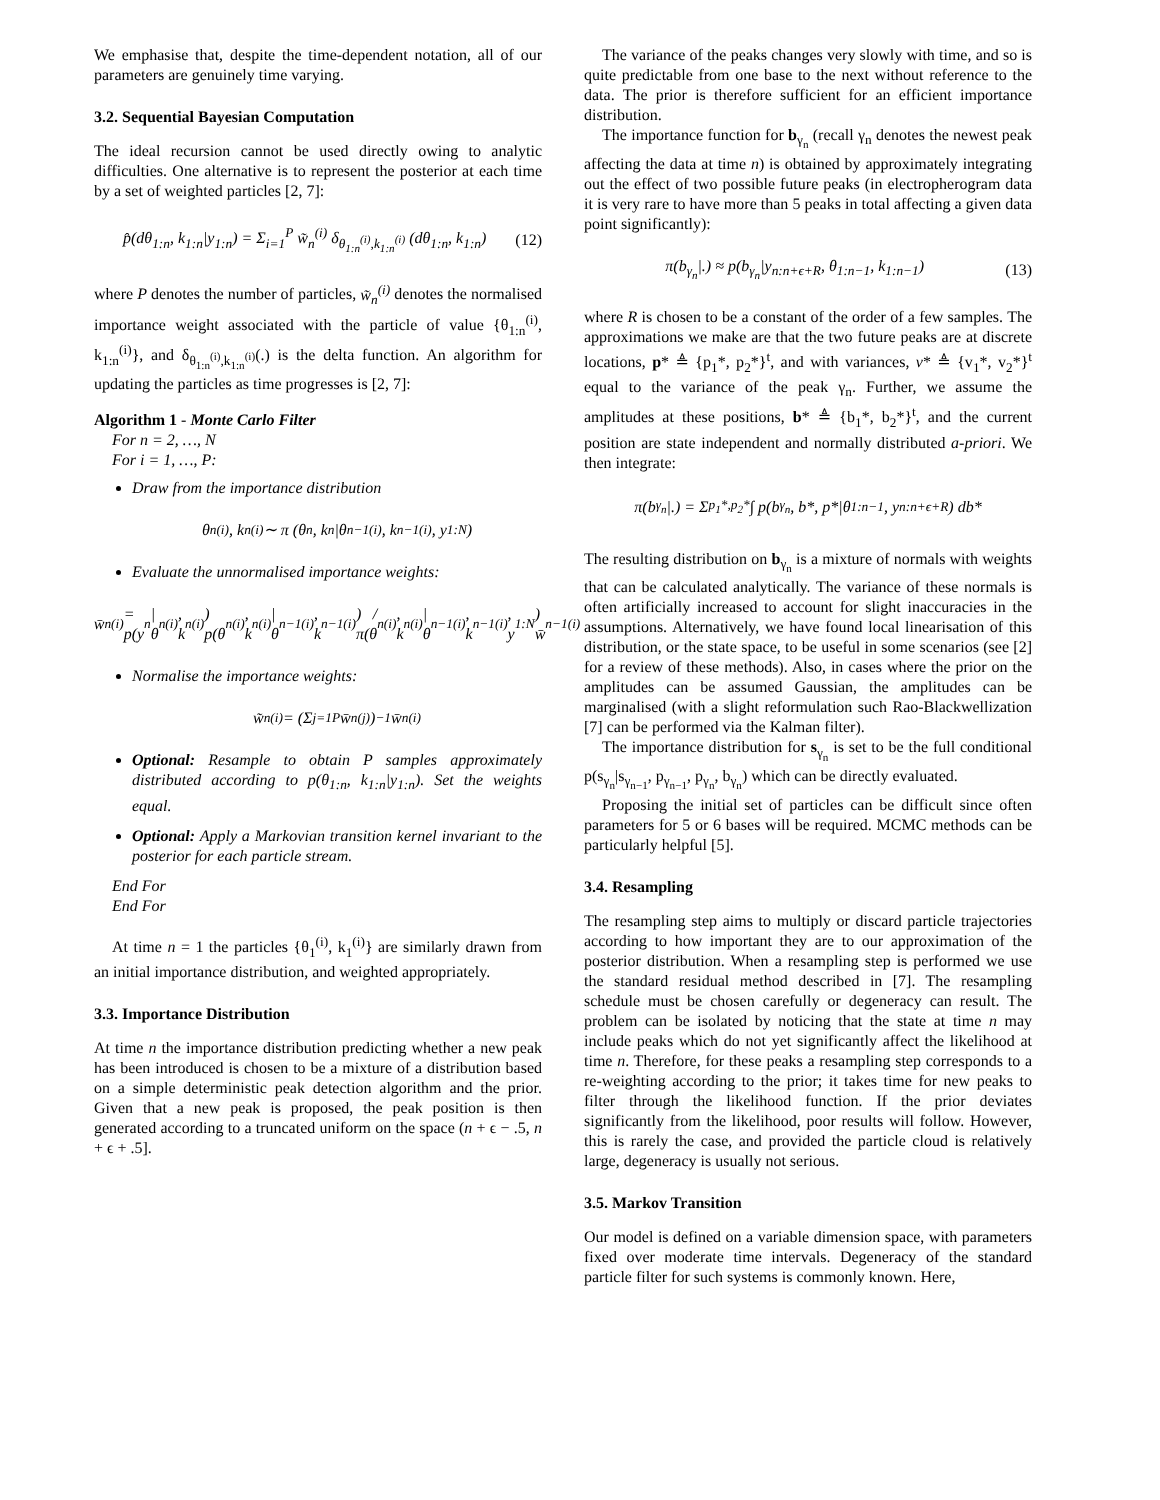We emphasise that, despite the time-dependent notation, all of our parameters are genuinely time varying.
3.2. Sequential Bayesian Computation
The ideal recursion cannot be used directly owing to analytic difficulties. One alternative is to represent the posterior at each time by a set of weighted particles [2, 7]:
p̂(dθ<sub>1:n</sub>, k<sub>1:n</sub>|y<sub>1:n</sub>) = Σ<sub>i=1</sub><sup>P</sup> w̃<sub>n</sub><sup>(i)</sup> δ<sub>θ<sub>1:n</sub><sup>(i)</sup>,k<sub>1:n</sub><sup>(i)</sup></sub> (dθ<sub>1:n</sub>, k<sub>1:n</sub>) (12)
where P denotes the number of particles, w̃<sub>n</sub><sup>(i)</sup> denotes the normalised importance weight associated with the particle of value {θ<sub>1:n</sub><sup>(i)</sup>, k<sub>1:n</sub><sup>(i)</sup>}, and δ<sub>θ<sub>1:n</sub><sup>(i)</sup>,k<sub>1:n</sub><sup>(i)</sup></sub>(.) is the delta function. An algorithm for updating the particles as time progresses is [2, 7]:
Algorithm 1 - Monte Carlo Filter
For n = 2, …, N
For i = 1, …, P:
Draw from the importance distribution
θ<sub>n</sub><sup>(i)</sup>, k<sub>n</sub><sup>(i)</sup> ∼ π (θ<sub>n</sub>, k<sub>n</sub>|θ<sub>n−1</sub><sup>(i)</sup>, k<sub>n−1</sub><sup>(i)</sup>, y<sub>1:N</sub>)
Evaluate the unnormalised importance weights:
w̄<sub>n</sub><sup>(i)</sup> = p(y<sub>n</sub>|θ<sub>n</sub><sup>(i)</sup>, k<sub>n</sub><sup>(i)</sup>) p(θ<sub>n</sub><sup>(i)</sup>, k<sub>n</sub><sup>(i)</sup>|θ<sub>n−1</sub><sup>(i)</sup>, k<sub>n−1</sub><sup>(i)</sup>) / π(θ<sub>n</sub><sup>(i)</sup>, k<sub>n</sub><sup>(i)</sup>|θ<sub>n−1</sub><sup>(i)</sup>, k<sub>n−1</sub><sup>(i)</sup>, y<sub>1:N</sub>) w̄<sub>n−1</sub><sup>(i)</sup>
Normalise the importance weights:
w̃<sub>n</sub><sup>(i)</sup> = (Σ<sub>j=1</sub><sup>P</sup> w̄<sub>n</sub><sup>(j)</sup>)<sup>−1</sup> w̄<sub>n</sub><sup>(i)</sup>
Optional: Resample to obtain P samples approximately distributed according to p(θ<sub>1:n</sub>, k<sub>1:n</sub>|y<sub>1:n</sub>). Set the weights equal.
Optional: Apply a Markovian transition kernel invariant to the posterior for each particle stream.
End For
End For
At time n = 1 the particles {θ<sub>1</sub><sup>(i)</sup>, k<sub>1</sub><sup>(i)</sup>} are similarly drawn from an initial importance distribution, and weighted appropriately.
3.3. Importance Distribution
At time n the importance distribution predicting whether a new peak has been introduced is chosen to be a mixture of a distribution based on a simple deterministic peak detection algorithm and the prior. Given that a new peak is proposed, the peak position is then generated according to a truncated uniform on the space (n + ϵ − .5, n + ϵ + .5].
The variance of the peaks changes very slowly with time, and so is quite predictable from one base to the next without reference to the data. The prior is therefore sufficient for an efficient importance distribution.
The importance function for b<sub>γ<sub>n</sub></sub> (recall γ<sub>n</sub> denotes the newest peak affecting the data at time n) is obtained by approximately integrating out the effect of two possible future peaks (in electropherogram data it is very rare to have more than 5 peaks in total affecting a given data point significantly):
π(b<sub>γ<sub>n</sub></sub>|.) ≈ p(b<sub>γ<sub>n</sub></sub>|y<sub>n:n+ϵ+R</sub>, θ<sub>1:n−1</sub>, k<sub>1:n−1</sub>) (13)
where R is chosen to be a constant of the order of a few samples. The approximations we make are that the two future peaks are at discrete locations, p* ≜ {p<sub>1</sub>*, p<sub>2</sub>*}<sup>t</sup>, and with variances, v* ≜ {v<sub>1</sub>*, v<sub>2</sub>*}<sup>t</sup> equal to the variance of the peak γ<sub>n</sub>. Further, we assume the amplitudes at these positions, b* ≜ {b<sub>1</sub>*, b<sub>2</sub>*}<sup>t</sup>, and the current position are state independent and normally distributed a-priori. We then integrate:
π(b<sub>γ<sub>n</sub></sub>|.) = Σ<sub>p<sub>1</sub>*,p<sub>2</sub>*</sub> ∫ p(b<sub>γ<sub>n</sub></sub>, b*, p*|θ<sub>1:n−1</sub>, y<sub>n:n+ϵ+R</sub>) db*
The resulting distribution on b<sub>γ<sub>n</sub></sub> is a mixture of normals with weights that can be calculated analytically. The variance of these normals is often artificially increased to account for slight inaccuracies in the assumptions. Alternatively, we have found local linearisation of this distribution, or the state space, to be useful in some scenarios (see [2] for a review of these methods). Also, in cases where the prior on the amplitudes can be assumed Gaussian, the amplitudes can be marginalised (with a slight reformulation such Rao-Blackwellization [7] can be performed via the Kalman filter).
The importance distribution for s<sub>γ<sub>n</sub></sub> is set to be the full conditional p(s<sub>γ<sub>n</sub></sub>|s<sub>γ<sub>n−1</sub></sub>, p<sub>γ<sub>n−1</sub></sub>, p<sub>γ<sub>n</sub></sub>, b<sub>γ<sub>n</sub></sub>) which can be directly evaluated.
Proposing the initial set of particles can be difficult since often parameters for 5 or 6 bases will be required. MCMC methods can be particularly helpful [5].
3.4. Resampling
The resampling step aims to multiply or discard particle trajectories according to how important they are to our approximation of the posterior distribution. When a resampling step is performed we use the standard residual method described in [7]. The resampling schedule must be chosen carefully or degeneracy can result. The problem can be isolated by noticing that the state at time n may include peaks which do not yet significantly affect the likelihood at time n. Therefore, for these peaks a resampling step corresponds to a re-weighting according to the prior; it takes time for new peaks to filter through the likelihood function. If the prior deviates significantly from the likelihood, poor results will follow. However, this is rarely the case, and provided the particle cloud is relatively large, degeneracy is usually not serious.
3.5. Markov Transition
Our model is defined on a variable dimension space, with parameters fixed over moderate time intervals. Degeneracy of the standard particle filter for such systems is commonly known. Here,